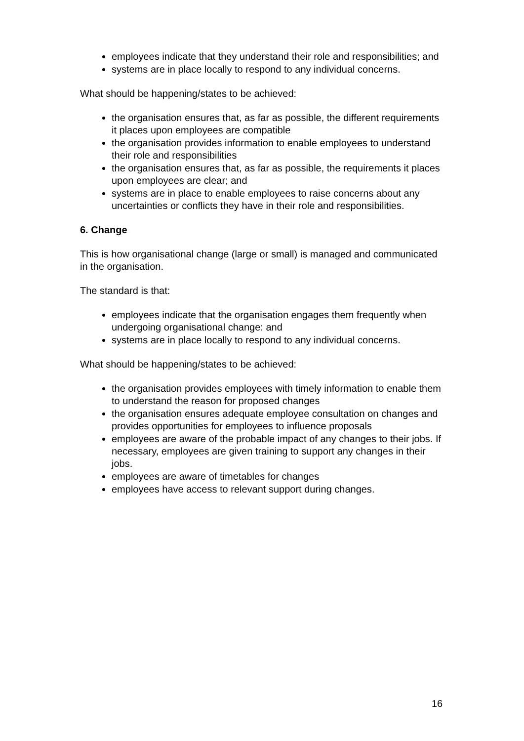employees indicate that they understand their role and responsibilities; and
systems are in place locally to respond to any individual concerns.
What should be happening/states to be achieved:
the organisation ensures that, as far as possible, the different requirements it places upon employees are compatible
the organisation provides information to enable employees to understand their role and responsibilities
the organisation ensures that, as far as possible, the requirements it places upon employees are clear; and
systems are in place to enable employees to raise concerns about any uncertainties or conflicts they have in their role and responsibilities.
6. Change
This is how organisational change (large or small) is managed and communicated in the organisation.
The standard is that:
employees indicate that the organisation engages them frequently when undergoing organisational change: and
systems are in place locally to respond to any individual concerns.
What should be happening/states to be achieved:
the organisation provides employees with timely information to enable them to understand the reason for proposed changes
the organisation ensures adequate employee consultation on changes and provides opportunities for employees to influence proposals
employees are aware of the probable impact of any changes to their jobs. If necessary, employees are given training to support any changes in their jobs.
employees are aware of timetables for changes
employees have access to relevant support during changes.
16